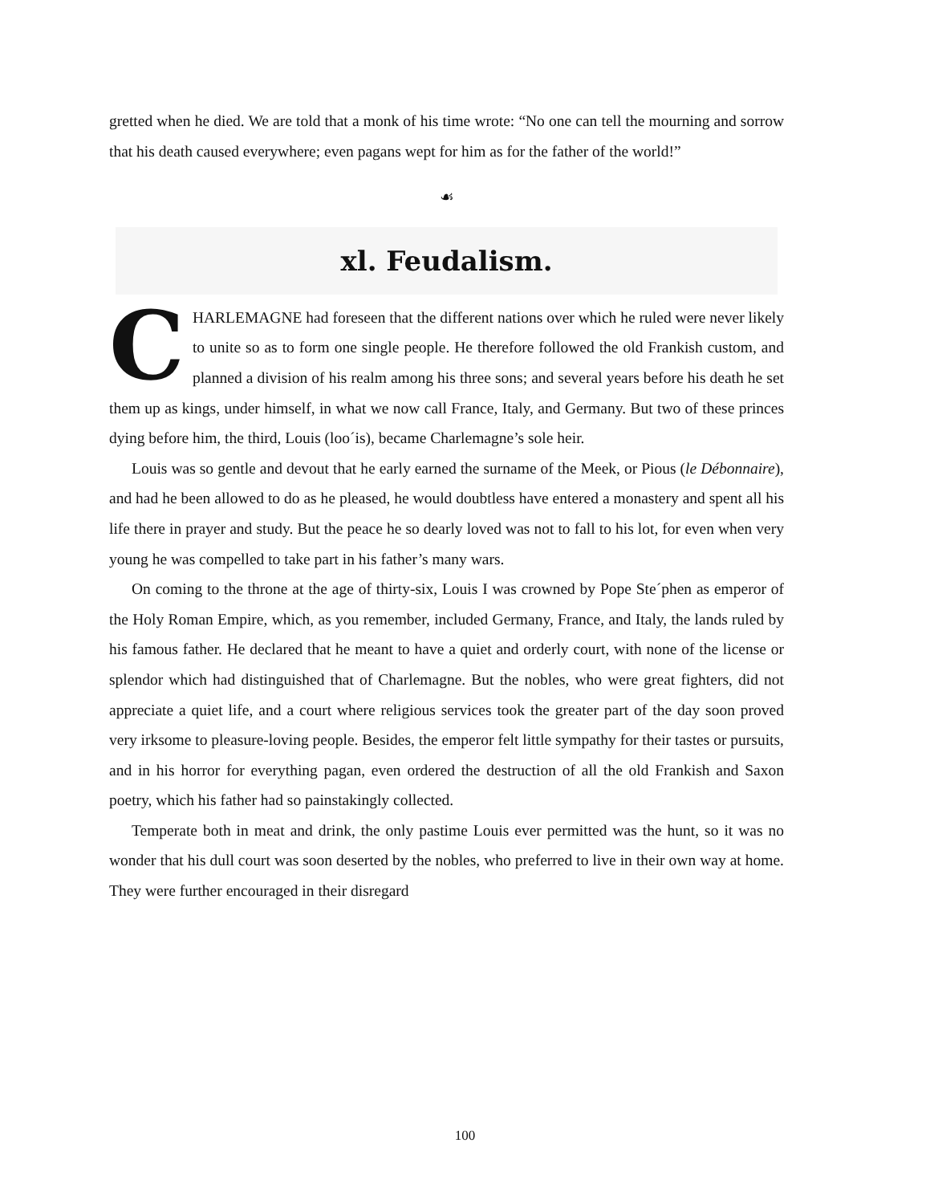gretted when he died. We are told that a monk of his time wrote: “No one can tell the mourning and sorrow that his death caused everywhere; even pagans wept for him as for the father of the world!”
☙
xl. Feudalism.
CHARLEMAGNE had foreseen that the different nations over which he ruled were never likely to unite so as to form one single people. He therefore followed the old Frankish custom, and planned a division of his realm among his three sons; and several years before his death he set them up as kings, under himself, in what we now call France, Italy, and Germany. But two of these princes dying before him, the third, Louis (loo´is), became Charlemagne’s sole heir.
Louis was so gentle and devout that he early earned the surname of the Meek, or Pious (le Débonnaire), and had he been allowed to do as he pleased, he would doubtless have entered a monastery and spent all his life there in prayer and study. But the peace he so dearly loved was not to fall to his lot, for even when very young he was compelled to take part in his father’s many wars.
On coming to the throne at the age of thirty-six, Louis I was crowned by Pope Ste´phen as emperor of the Holy Roman Empire, which, as you remember, included Germany, France, and Italy, the lands ruled by his famous father. He declared that he meant to have a quiet and orderly court, with none of the license or splendor which had distinguished that of Charlemagne. But the nobles, who were great fighters, did not appreciate a quiet life, and a court where religious services took the greater part of the day soon proved very irksome to pleasure-loving people. Besides, the emperor felt little sympathy for their tastes or pursuits, and in his horror for everything pagan, even ordered the destruction of all the old Frankish and Saxon poetry, which his father had so painstakingly collected.
Temperate both in meat and drink, the only pastime Louis ever permitted was the hunt, so it was no wonder that his dull court was soon deserted by the nobles, who preferred to live in their own way at home. They were further encouraged in their disregard
100